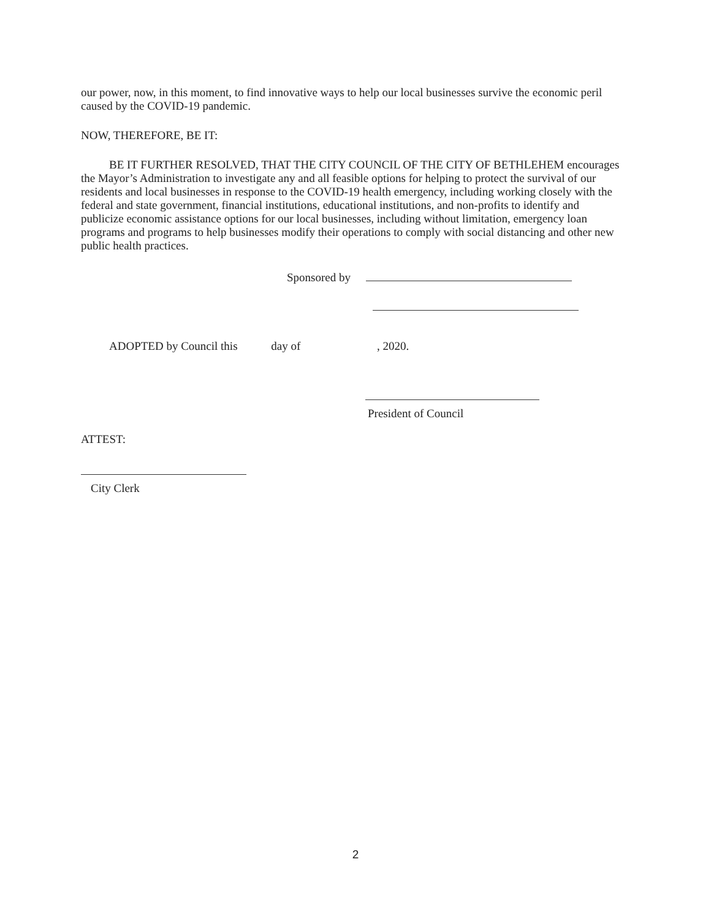our power, now, in this moment, to find innovative ways to help our local businesses survive the economic peril caused by the COVID-19 pandemic.
NOW, THEREFORE, BE IT:
BE IT FURTHER RESOLVED, THAT THE CITY COUNCIL OF THE CITY OF BETHLEHEM encourages the Mayor’s Administration to investigate any and all feasible options for helping to protect the survival of our residents and local businesses in response to the COVID-19 health emergency, including working closely with the federal and state government, financial institutions, educational institutions, and non-profits to identify and publicize economic assistance options for our local businesses, including without limitation, emergency loan programs and programs to help businesses modify their operations to comply with social distancing and other new public health practices.
Sponsored by
ADOPTED by Council this day of , 2020.
President of Council
ATTEST:
City Clerk
2